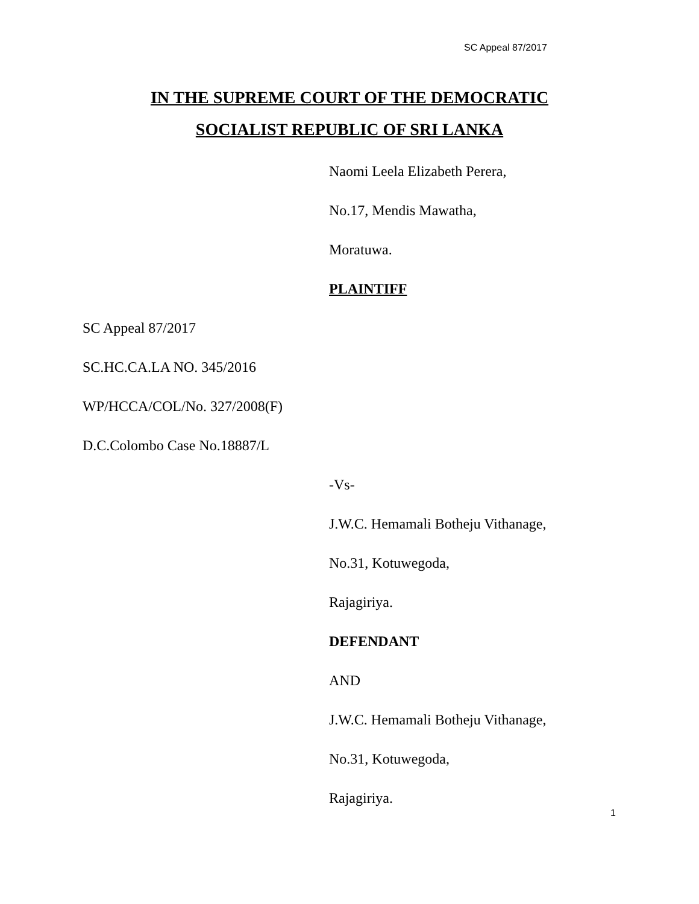SC Appeal 87/2017
IN THE SUPREME COURT OF THE DEMOCRATIC
SOCIALIST REPUBLIC OF SRI LANKA
Naomi Leela Elizabeth Perera,
No.17, Mendis Mawatha,
Moratuwa.
PLAINTIFF
SC Appeal 87/2017
SC.HC.CA.LA NO. 345/2016
WP/HCCA/COL/No. 327/2008(F)
D.C.Colombo Case No.18887/L
-Vs-
J.W.C. Hemamali Botheju Vithanage,
No.31, Kotuwegoda,
Rajagiriya.
DEFENDANT
AND
J.W.C. Hemamali Botheju Vithanage,
No.31, Kotuwegoda,
Rajagiriya.
1